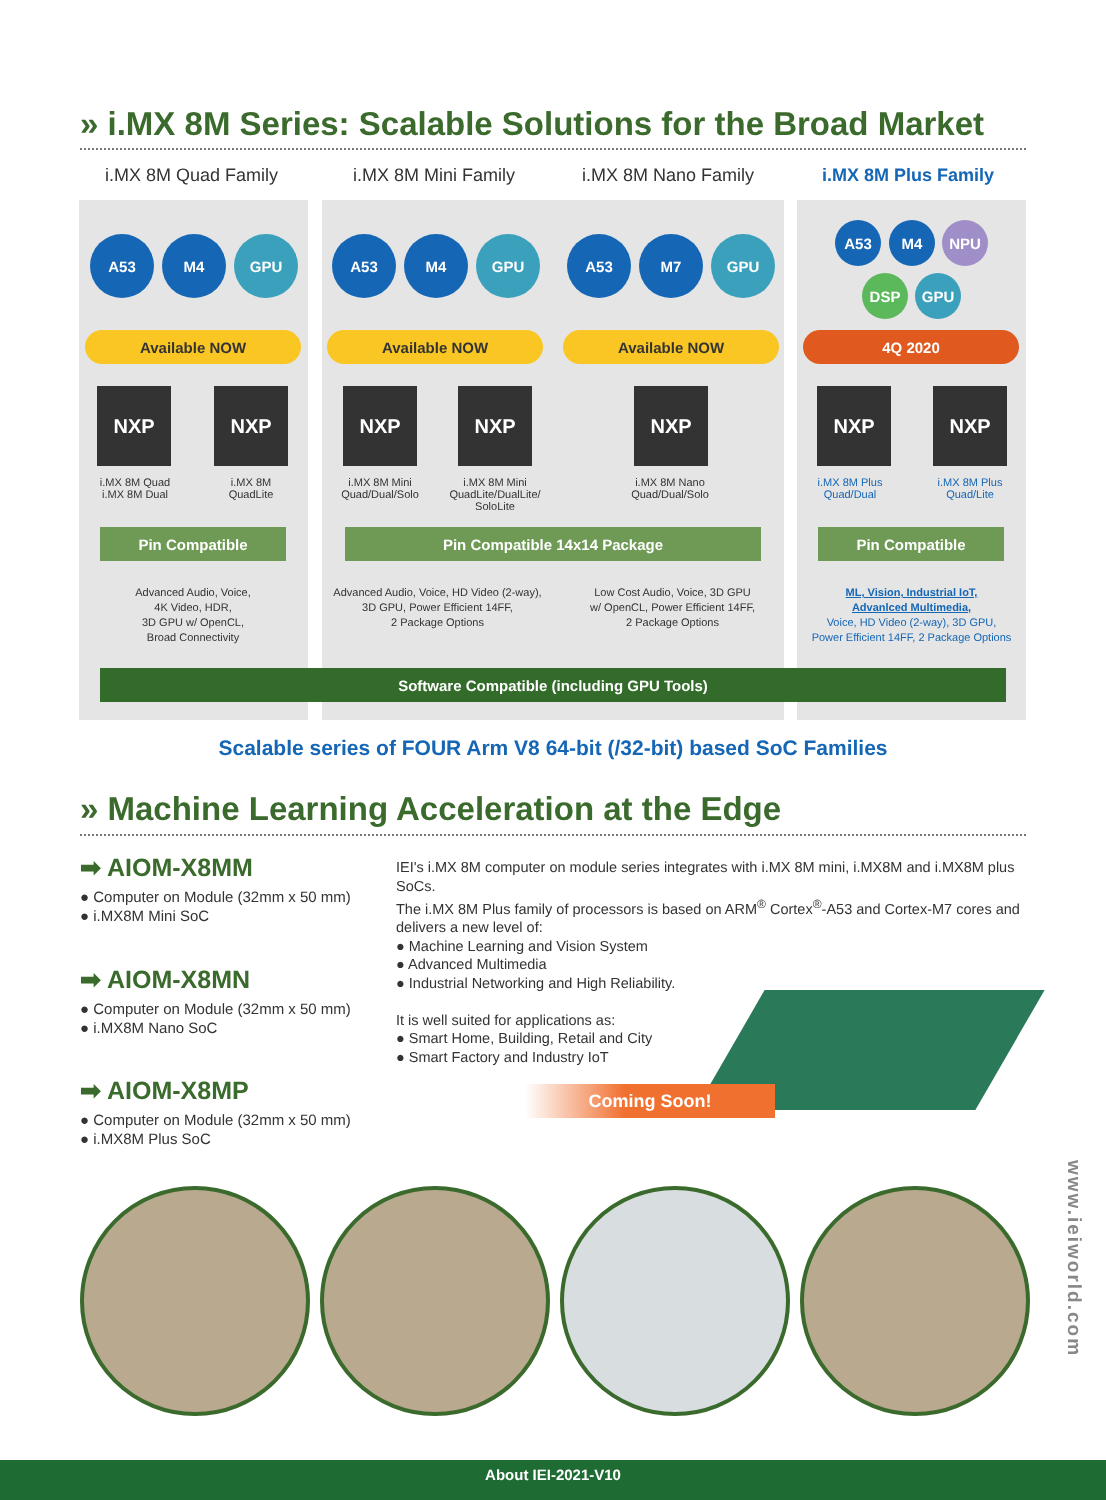» i.MX 8M Series: Scalable Solutions for the Broad Market
i.MX 8M Quad Family i.MX 8M Mini Family i.MX 8M Nano Family i.MX 8M Plus Family
A53 M4 GPU A53 M4 GPU A53 M7 GPU
A53 M4 NPU
DSP GPU
Available NOW Available NOW Available NOW 4Q 2020
NXP NXP NXP NXP NXP NXP NXP
i.MX 8M Quad
i.MX 8M Dual
i.MX 8M
QuadLite
i.MX 8M Mini
Quad/Dual/Solo
i.MX 8M Mini
QuadLite/DualLite/
SoloLite
i.MX 8M Nano
Quad/Dual/Solo
i.MX 8M Plus
Quad/Dual
i.MX 8M Plus
Quad/Lite
Pin Compatible Pin Compatible 14x14 Package Pin Compatible
Advanced Audio, Voice,
4K Video, HDR,
3D GPU w/ OpenCL,
Broad Connectivity
Advanced Audio, Voice, HD Video (2-way),
3D GPU, Power Efficient 14FF,
2 Package Options
Low Cost Audio, Voice, 3D GPU
w/ OpenCL, Power Efficient 14FF,
2 Package Options
ML, Vision, Industrial IoT,
Advanlced Multimedia,
Voice, HD Video (2-way), 3D GPU,
Power Efficient 14FF, 2 Package Options
Software Compatible (including GPU Tools)
Scalable series of FOUR Arm V8 64-bit (/32-bit) based SoC Families
» Machine Learning Acceleration at the Edge
➡ AIOM-X8MM
● Computer on Module (32mm x 50 mm)
● i.MX8M Mini SoC
➡ AIOM-X8MN
● Computer on Module (32mm x 50 mm)
● i.MX8M Nano SoC
➡ AIOM-X8MP
● Computer on Module (32mm x 50 mm)
● i.MX8M Plus SoC
IEI's i.MX 8M computer on module series integrates with i.MX 8M mini, i.MX8M and i.MX8M plus SoCs.
The i.MX 8M Plus family of processors is based on ARM<sup>®</sup> Cortex<sup>®</sup>-A53 and Cortex-M7 cores and delivers a new level of:
● Machine Learning and Vision System
● Advanced Multimedia
● Industrial Networking and High Reliability.
It is well suited for applications as:
● Smart Home, Building, Retail and City
● Smart Factory and Industry IoT
Coming Soon!
www.ieiworld.com
About IEI-2021-V10